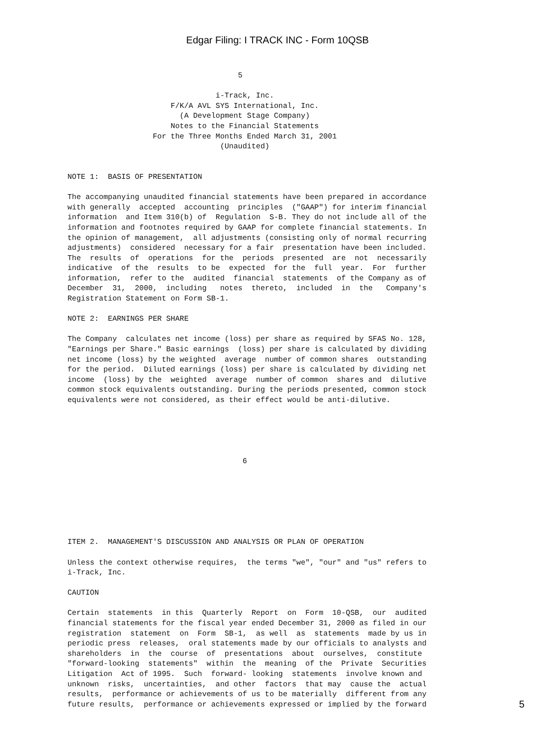Edgar Filing: I TRACK INC - Form 10QSB
                                      5

                                 i-Track, Inc.
                       F/K/A AVL SYS International, Inc.
                         (A Development Stage Company)
                       Notes to the Financial Statements
                   For the Three Months Ended March 31, 2001
                                  (Unaudited)


NOTE 1:  BASIS OF PRESENTATION

The accompanying unaudited financial statements have been prepared in accordance
with generally  accepted  accounting  principles  ("GAAP") for interim financial
information  and Item 310(b) of  Regulation  S-B. They do not include all of the
information and footnotes required by GAAP for complete financial statements. In
the opinion of management,  all adjustments (consisting only of normal recurring
adjustments)  considered  necessary for a fair  presentation have been included.
The  results  of  operations  for the  periods  presented  are  not  necessarily
indicative  of the  results  to be  expected  for the  full  year.  For  further
information,  refer to the  audited  financial  statements  of the Company as of
December  31,  2000,  including   notes  thereto,  included  in  the   Company's
Registration Statement on Form SB-1.

NOTE 2:  EARNINGS PER SHARE

The Company  calculates net income (loss) per share as required by SFAS No. 128,
"Earnings per Share." Basic earnings  (loss) per share is calculated by dividing
net income (loss) by the weighted  average  number of common shares  outstanding
for the period.  Diluted earnings (loss) per share is calculated by dividing net
income  (loss) by the  weighted  average  number of common  shares and  dilutive
common stock equivalents outstanding. During the periods presented, common stock
equivalents were not considered, as their effect would be anti-dilutive.





                                       6







ITEM 2.  MANAGEMENT'S DISCUSSION AND ANALYSIS OR PLAN OF OPERATION

Unless the context otherwise requires,  the terms "we", "our" and "us" refers to
i-Track, Inc.

CAUTION

Certain  statements  in this  Quarterly  Report  on  Form  10-QSB,  our  audited
financial statements for the fiscal year ended December 31, 2000 as filed in our
registration  statement  on  Form  SB-1,  as well  as  statements  made by us in
periodic press  releases,  oral statements made by our officials to analysts and
shareholders  in  the  course  of  presentations  about  ourselves,  constitute
"forward-looking  statements"  within  the  meaning  of the  Private  Securities
Litigation  Act of 1995.  Such  forward- looking  statements  involve known and
unknown  risks,  uncertainties,  and other  factors  that may  cause the  actual
results,  performance or achievements of us to be materially  different from any
future results,  performance or achievements expressed or implied by the forward
5